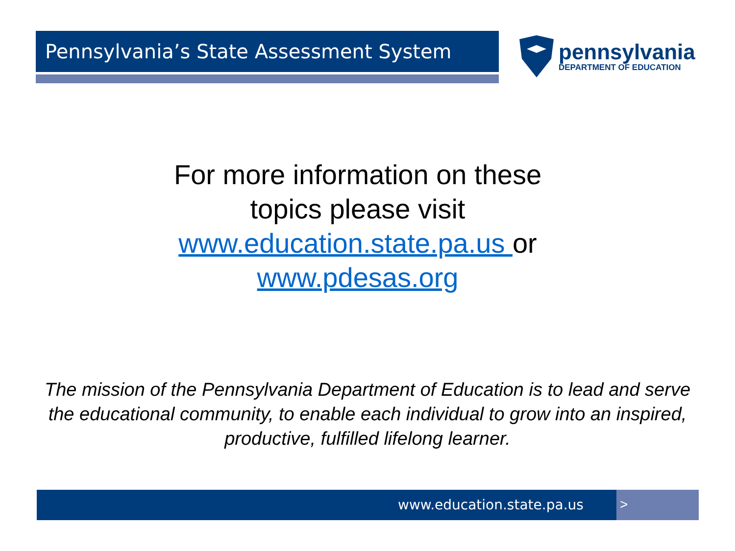Pennsylvania’s State Assessment System
pennsylvania
DEPARTMENT OF EDUCATION
For more information on these topics please visit www.education.state.pa.us or www.pdesas.org
The mission of the Pennsylvania Department of Education is to lead and serve the educational community, to enable each individual to grow into an inspired, productive, fulfilled lifelong learner.
www.education.state.pa.us >